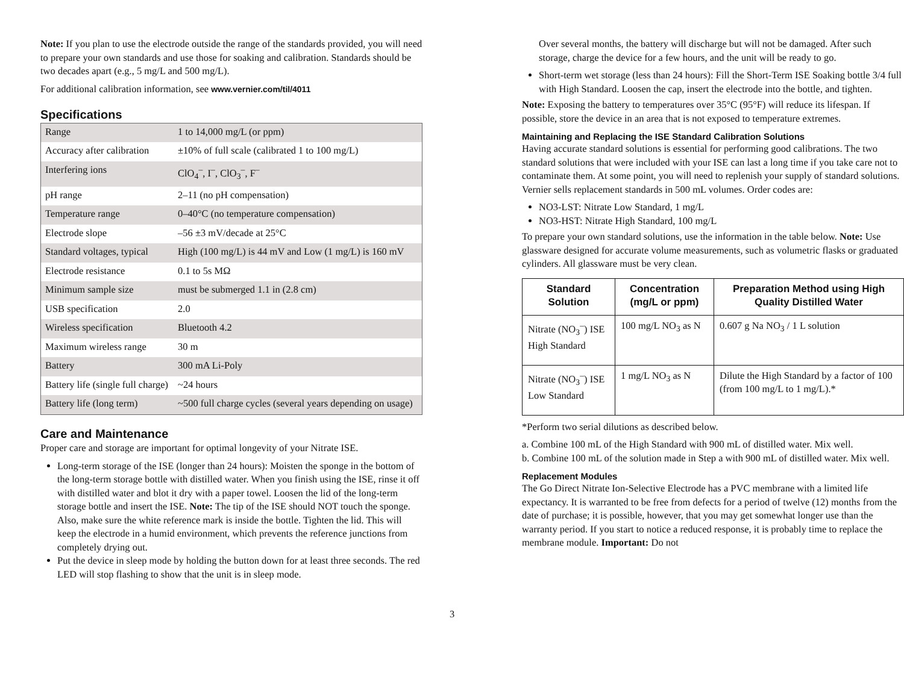Note: If you plan to use the electrode outside the range of the standards provided, you will need to prepare your own standards and use those for soaking and calibration. Standards should be two decades apart (e.g., 5 mg/L and 500 mg/L).
For additional calibration information, see www.vernier.com/til/4011
Specifications
| Range | 1 to 14,000 mg/L (or ppm) |
| Accuracy after calibration | ±10% of full scale (calibrated 1 to 100 mg/L) |
| Interfering ions | ClO<sub>4</sub><sup>–</sup>, I<sup>–</sup>, ClO<sub>3</sub><sup>–</sup>, F<sup>–</sup> |
| pH range | 2–11 (no pH compensation) |
| Temperature range | 0–40°C (no temperature compensation) |
| Electrode slope | –56 ±3 mV/decade at 25°C |
| Standard voltages, typical | High (100 mg/L) is 44 mV and Low (1 mg/L) is 160 mV |
| Electrode resistance | 0.1 to 5s MΩ |
| Minimum sample size | must be submerged 1.1 in (2.8 cm) |
| USB specification | 2.0 |
| Wireless specification | Bluetooth 4.2 |
| Maximum wireless range | 30 m |
| Battery | 300 mA Li-Poly |
| Battery life (single full charge) | ~24 hours |
| Battery life (long term) | ~500 full charge cycles (several years depending on usage) |
Care and Maintenance
Proper care and storage are important for optimal longevity of your Nitrate ISE.
Long-term storage of the ISE (longer than 24 hours): Moisten the sponge in the bottom of the long-term storage bottle with distilled water. When you finish using the ISE, rinse it off with distilled water and blot it dry with a paper towel. Loosen the lid of the long-term storage bottle and insert the ISE. Note: The tip of the ISE should NOT touch the sponge. Also, make sure the white reference mark is inside the bottle. Tighten the lid. This will keep the electrode in a humid environment, which prevents the reference junctions from completely drying out.
Put the device in sleep mode by holding the button down for at least three seconds. The red LED will stop flashing to show that the unit is in sleep mode.
Over several months, the battery will discharge but will not be damaged. After such storage, charge the device for a few hours, and the unit will be ready to go.
Short-term wet storage (less than 24 hours): Fill the Short-Term ISE Soaking bottle 3/4 full with High Standard. Loosen the cap, insert the electrode into the bottle, and tighten.
Note: Exposing the battery to temperatures over 35°C (95°F) will reduce its lifespan. If possible, store the device in an area that is not exposed to temperature extremes.
Maintaining and Replacing the ISE Standard Calibration Solutions
Having accurate standard solutions is essential for performing good calibrations. The two standard solutions that were included with your ISE can last a long time if you take care not to contaminate them. At some point, you will need to replenish your supply of standard solutions. Vernier sells replacement standards in 500 mL volumes. Order codes are:
NO3-LST: Nitrate Low Standard, 1 mg/L
NO3-HST: Nitrate High Standard, 100 mg/L
To prepare your own standard solutions, use the information in the table below. Note: Use glassware designed for accurate volume measurements, such as volumetric flasks or graduated cylinders. All glassware must be very clean.
| Standard Solution | Concentration (mg/L or ppm) | Preparation Method using High Quality Distilled Water |
| --- | --- | --- |
| Nitrate (NO<sub>3</sub><sup>–</sup>) ISE High Standard | 100 mg/L NO<sub>3</sub> as N | 0.607 g Na NO<sub>3</sub> / 1 L solution |
| Nitrate (NO<sub>3</sub><sup>–</sup>) ISE Low Standard | 1 mg/L NO<sub>3</sub> as N | Dilute the High Standard by a factor of 100 (from 100 mg/L to 1 mg/L).* |
*Perform two serial dilutions as described below.
a. Combine 100 mL of the High Standard with 900 mL of distilled water. Mix well.
b. Combine 100 mL of the solution made in Step a with 900 mL of distilled water. Mix well.
Replacement Modules
The Go Direct Nitrate Ion-Selective Electrode has a PVC membrane with a limited life expectancy. It is warranted to be free from defects for a period of twelve (12) months from the date of purchase; it is possible, however, that you may get somewhat longer use than the warranty period. If you start to notice a reduced response, it is probably time to replace the membrane module. Important: Do not
3